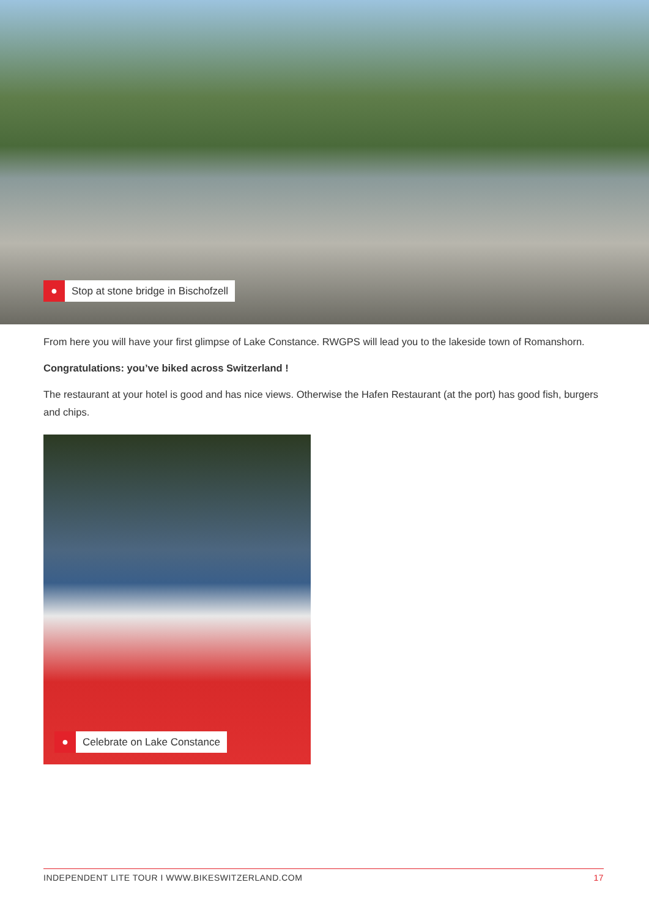●
Stop at stone bridge in Bischofzell
From here you will have your first glimpse of Lake Constance. RWGPS will lead you to the lakeside town of Romanshorn.
Congratulations: you’ve biked across Switzerland !
The restaurant at your hotel is good and has nice views. Otherwise the Hafen Restaurant (at the port) has good fish, burgers and chips.
●
Celebrate on Lake Constance
INDEPENDENT LITE TOUR I WWW.BIKESWITZERLAND.COM 17